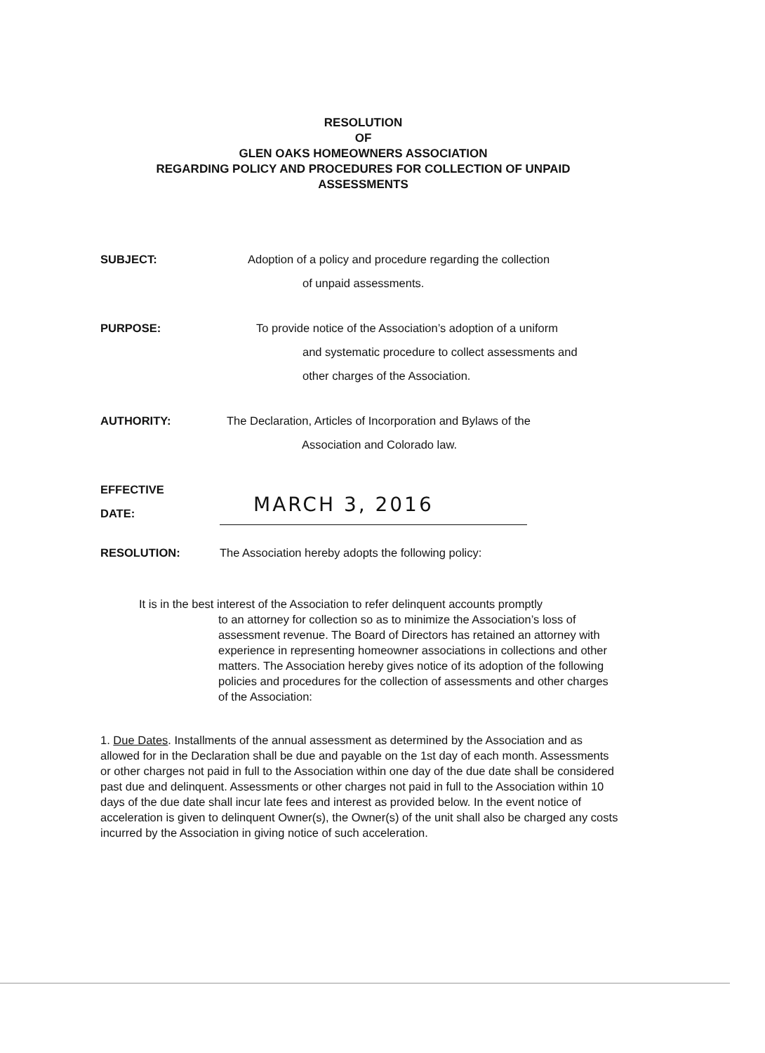RESOLUTION
OF
GLEN OAKS HOMEOWNERS ASSOCIATION
REGARDING POLICY AND PROCEDURES FOR COLLECTION OF UNPAID
ASSESSMENTS
SUBJECT: Adoption of a policy and procedure regarding the collection
of unpaid assessments.
PURPOSE: To provide notice of the Association’s adoption of a uniform
and systematic procedure to collect assessments and
other charges of the Association.
AUTHORITY: The Declaration, Articles of Incorporation and Bylaws of the
Association and Colorado law.
EFFECTIVE
DATE:
MARCH 3, 2016
RESOLUTION: The Association hereby adopts the following policy:
It is in the best interest of the Association to refer delinquent accounts promptly
to an attorney for collection so as to minimize the Association’s loss of assessment revenue. The Board of Directors has retained an attorney with experience in representing homeowner associations in collections and other matters. The Association hereby gives notice of its adoption of the following policies and procedures for the collection of assessments and other charges of the Association:
1. Due Dates. Installments of the annual assessment as determined by the Association and as allowed for in the Declaration shall be due and payable on the 1st day of each month. Assessments or other charges not paid in full to the Association within one day of the due date shall be considered past due and delinquent. Assessments or other charges not paid in full to the Association within 10 days of the due date shall incur late fees and interest as provided below. In the event notice of acceleration is given to delinquent Owner(s), the Owner(s) of the unit shall also be charged any costs incurred by the Association in giving notice of such acceleration.